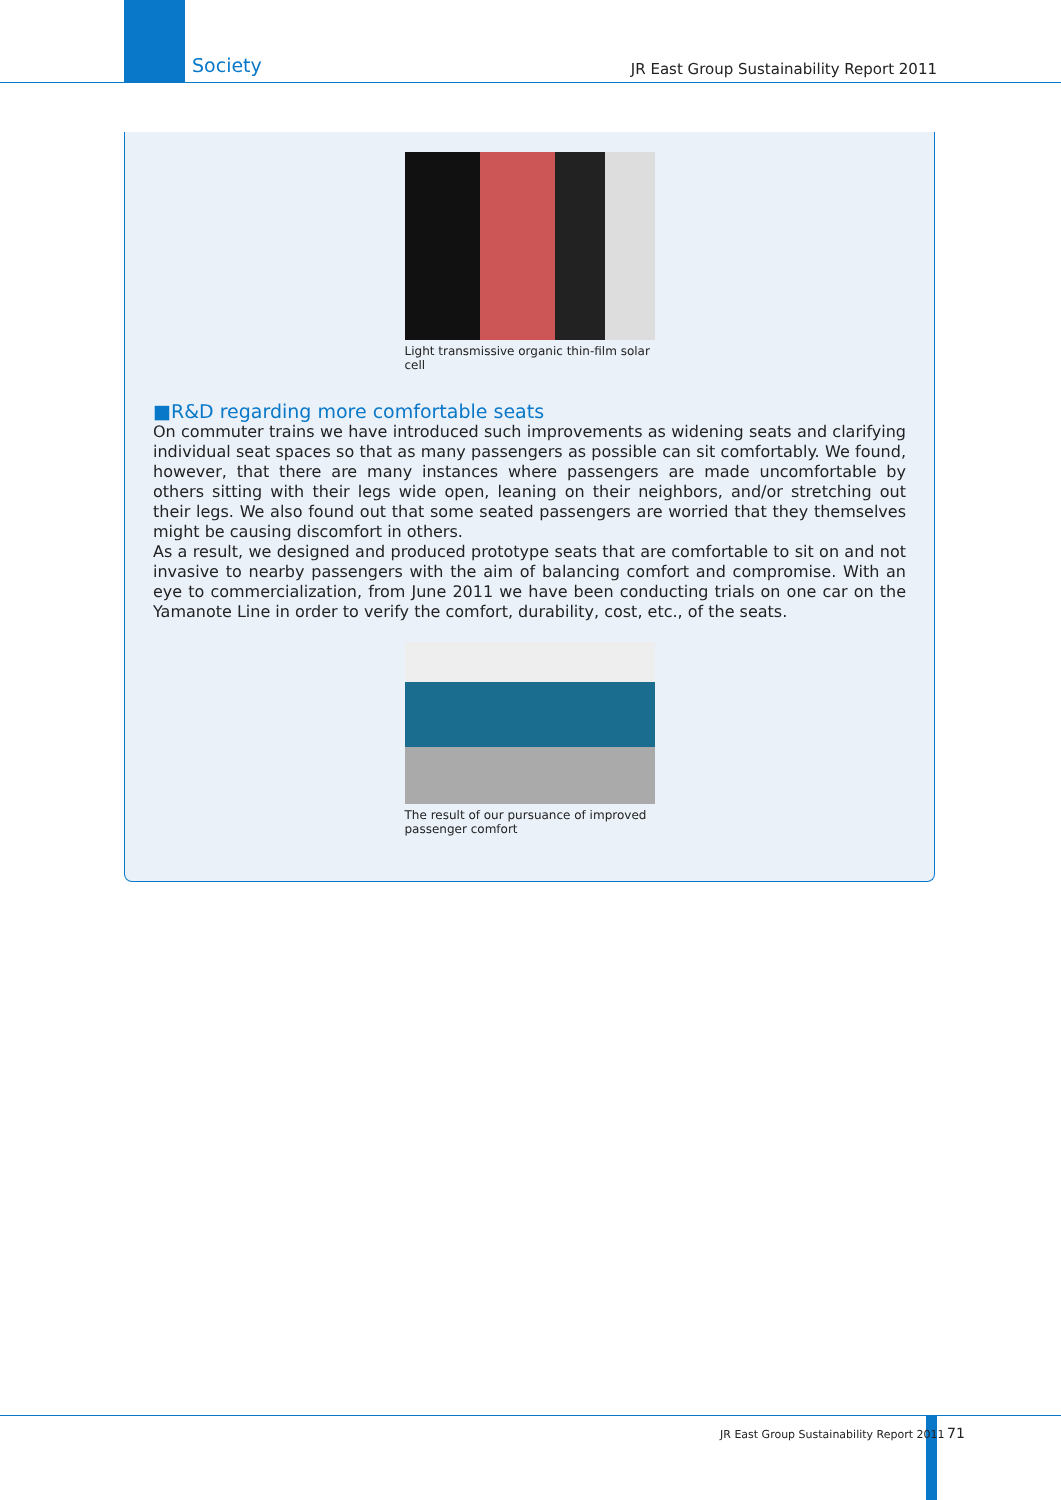Society
JR East Group Sustainability Report 2011
Light transmissive organic thin-film solar cell
■R&D regarding more comfortable seats
On commuter trains we have introduced such improvements as widening seats and clarifying individual seat spaces so that as many passengers as possible can sit comfortably. We found, however, that there are many instances where passengers are made uncomfortable by others sitting with their legs wide open, leaning on their neighbors, and/or stretching out their legs. We also found out that some seated passengers are worried that they themselves might be causing discomfort in others.
As a result, we designed and produced prototype seats that are comfortable to sit on and not invasive to nearby passengers with the aim of balancing comfort and compromise. With an eye to commercialization, from June 2011 we have been conducting trials on one car on the Yamanote Line in order to verify the comfort, durability, cost, etc., of the seats.
The result of our pursuance of improved passenger comfort
JR East Group Sustainability Report 2011
71